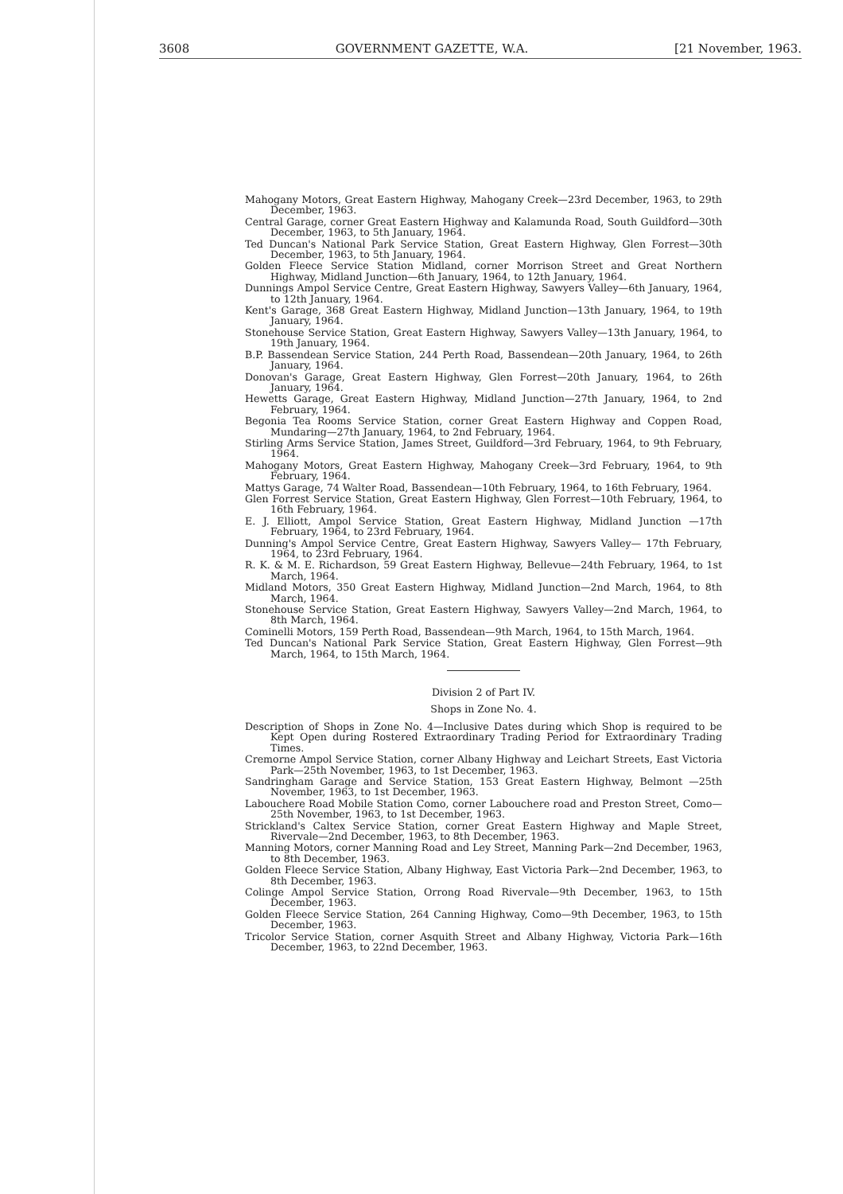3608 GOVERNMENT GAZETTE, W.A. [21 November, 1963.
Mahogany Motors, Great Eastern Highway, Mahogany Creek—23rd December, 1963, to 29th December, 1963.
Central Garage, corner Great Eastern Highway and Kalamunda Road, South Guildford—30th December, 1963, to 5th January, 1964.
Ted Duncan's National Park Service Station, Great Eastern Highway, Glen Forrest—30th December, 1963, to 5th January, 1964.
Golden Fleece Service Station Midland, corner Morrison Street and Great Northern Highway, Midland Junction—6th January, 1964, to 12th January, 1964.
Dunnings Ampol Service Centre, Great Eastern Highway, Sawyers Valley—6th January, 1964, to 12th January, 1964.
Kent's Garage, 368 Great Eastern Highway, Midland Junction—13th January, 1964, to 19th January, 1964.
Stonehouse Service Station, Great Eastern Highway, Sawyers Valley—13th January, 1964, to 19th January, 1964.
B.P. Bassendean Service Station, 244 Perth Road, Bassendean—20th January, 1964, to 26th January, 1964.
Donovan's Garage, Great Eastern Highway, Glen Forrest—20th January, 1964, to 26th January, 1964.
Hewetts Garage, Great Eastern Highway, Midland Junction—27th January, 1964, to 2nd February, 1964.
Begonia Tea Rooms Service Station, corner Great Eastern Highway and Coppen Road, Mundaring—27th January, 1964, to 2nd February, 1964.
Stirling Arms Service Station, James Street, Guildford—3rd February, 1964, to 9th February, 1964.
Mahogany Motors, Great Eastern Highway, Mahogany Creek—3rd February, 1964, to 9th February, 1964.
Mattys Garage, 74 Walter Road, Bassendean—10th February, 1964, to 16th February, 1964.
Glen Forrest Service Station, Great Eastern Highway, Glen Forrest—10th February, 1964, to 16th February, 1964.
E. J. Elliott, Ampol Service Station, Great Eastern Highway, Midland Junction —17th February, 1964, to 23rd February, 1964.
Dunning's Ampol Service Centre, Great Eastern Highway, Sawyers Valley— 17th February, 1964, to 23rd February, 1964.
R. K. & M. E. Richardson, 59 Great Eastern Highway, Bellevue—24th February, 1964, to 1st March, 1964.
Midland Motors, 350 Great Eastern Highway, Midland Junction—2nd March, 1964, to 8th March, 1964.
Stonehouse Service Station, Great Eastern Highway, Sawyers Valley—2nd March, 1964, to 8th March, 1964.
Cominelli Motors, 159 Perth Road, Bassendean—9th March, 1964, to 15th March, 1964.
Ted Duncan's National Park Service Station, Great Eastern Highway, Glen Forrest—9th March, 1964, to 15th March, 1964.
Division 2 of Part IV.
Shops in Zone No. 4.
Description of Shops in Zone No. 4—Inclusive Dates during which Shop is required to be Kept Open during Rostered Extraordinary Trading Period for Extraordinary Trading Times.
Cremorne Ampol Service Station, corner Albany Highway and Leichart Streets, East Victoria Park—25th November, 1963, to 1st December, 1963.
Sandringham Garage and Service Station, 153 Great Eastern Highway, Belmont —25th November, 1963, to 1st December, 1963.
Labouchere Road Mobile Station Como, corner Labouchere road and Preston Street, Como—25th November, 1963, to 1st December, 1963.
Strickland's Caltex Service Station, corner Great Eastern Highway and Maple Street, Rivervale—2nd December, 1963, to 8th December, 1963.
Manning Motors, corner Manning Road and Ley Street, Manning Park—2nd December, 1963, to 8th December, 1963.
Golden Fleece Service Station, Albany Highway, East Victoria Park—2nd December, 1963, to 8th December, 1963.
Colinge Ampol Service Station, Orrong Road Rivervale—9th December, 1963, to 15th December, 1963.
Golden Fleece Service Station, 264 Canning Highway, Como—9th December, 1963, to 15th December, 1963.
Tricolor Service Station, corner Asquith Street and Albany Highway, Victoria Park—16th December, 1963, to 22nd December, 1963.